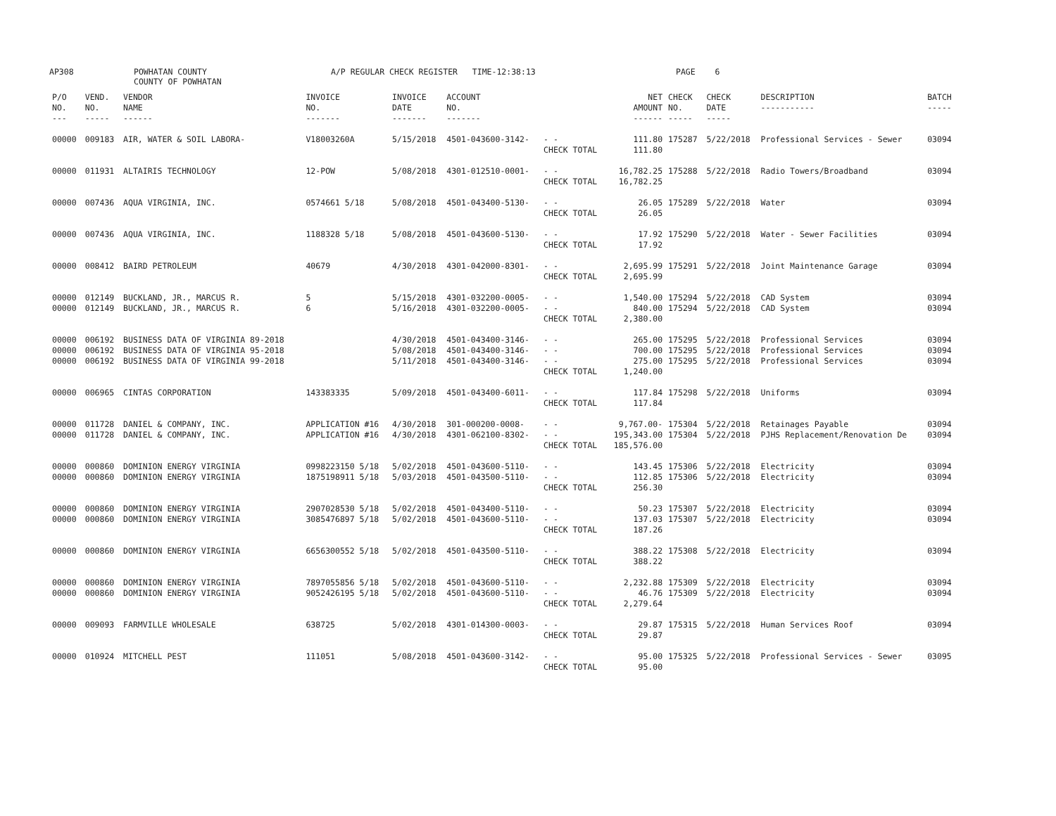AP308 POWHATAN COUNTY
COUNTY OF POWHATAN A/P REGULAR CHECK REGISTER TIME-12:38:13 PAGE 6
| P/O NO. --- | VEND. NO. ----- | VENDOR NAME ------ | INVOICE NO. ------- | INVOICE DATE ------- | ACCOUNT NO. ------- | | NET AMOUNT ------ | CHECK NO. ----- | CHECK DATE ----- | DESCRIPTION ----------- | BATCH ----- |
| --- | --- | --- | --- | --- | --- | --- | --- | --- | --- | --- | --- |
| 00000 | 009183 | AIR, WATER & SOIL LABORA- | V18003260A | 5/15/2018 | 4501-043600-3142- | - - CHECK TOTAL | 111.80 111.80 | 175287 | 5/22/2018 | Professional Services - Sewer | 03094 |
| 00000 | 011931 | ALTAIRIS TECHNOLOGY | 12-POW | 5/08/2018 | 4301-012510-0001- | - - CHECK TOTAL | 16,782.25 16,782.25 | 175288 | 5/22/2018 | Radio Towers/Broadband | 03094 |
| 00000 | 007436 | AQUA VIRGINIA, INC. | 0574661 5/18 | 5/08/2018 | 4501-043400-5130- | - - CHECK TOTAL | 26.05 26.05 | 175289 | 5/22/2018 | Water | 03094 |
| 00000 | 007436 | AQUA VIRGINIA, INC. | 1188328 5/18 | 5/08/2018 | 4501-043600-5130- | - - CHECK TOTAL | 17.92 17.92 | 175290 | 5/22/2018 | Water - Sewer Facilities | 03094 |
| 00000 | 008412 | BAIRD PETROLEUM | 40679 | 4/30/2018 | 4301-042000-8301- | - - CHECK TOTAL | 2,695.99 2,695.99 | 175291 | 5/22/2018 | Joint Maintenance Garage | 03094 |
| 00000 00000 | 012149 012149 | BUCKLAND, JR., MARCUS R. BUCKLAND, JR., MARCUS R. | 5 6 | 5/15/2018 5/16/2018 | 4301-032200-0005- 4301-032200-0005- | - - - - CHECK TOTAL | 1,540.00 840.00 2,380.00 | 175294 175294 | 5/22/2018 5/22/2018 | CAD System CAD System | 03094 03094 |
| 00000 00000 00000 | 006192 006192 006192 | BUSINESS DATA OF VIRGINIA 89-2018 BUSINESS DATA OF VIRGINIA 95-2018 BUSINESS DATA OF VIRGINIA 99-2018 | | 4/30/2018 5/08/2018 5/11/2018 | 4501-043400-3146- 4501-043400-3146- 4501-043400-3146- | - - - - - - CHECK TOTAL | 265.00 700.00 275.00 1,240.00 | 175295 175295 175295 | 5/22/2018 5/22/2018 5/22/2018 | Professional Services Professional Services Professional Services | 03094 03094 03094 |
| 00000 | 006965 | CINTAS CORPORATION | 143383335 | 5/09/2018 | 4501-043400-6011- | - - CHECK TOTAL | 117.84 117.84 | 175298 | 5/22/2018 | Uniforms | 03094 |
| 00000 00000 | 011728 011728 | DANIEL & COMPANY, INC. DANIEL & COMPANY, INC. | APPLICATION #16 APPLICATION #16 | 4/30/2018 4/30/2018 | 301-000200-0008- 4301-062100-8302- | - - - - CHECK TOTAL | 9,767.00- 195,343.00 185,576.00 | 175304 175304 | 5/22/2018 5/22/2018 | Retainages Payable PJHS Replacement/Renovation De | 03094 03094 |
| 00000 00000 | 000860 000860 | DOMINION ENERGY VIRGINIA DOMINION ENERGY VIRGINIA | 0998223150 5/18 1875198911 5/18 | 5/02/2018 5/03/2018 | 4501-043600-5110- 4501-043500-5110- | - - - - CHECK TOTAL | 143.45 112.85 256.30 | 175306 175306 | 5/22/2018 5/22/2018 | Electricity Electricity | 03094 03094 |
| 00000 00000 | 000860 000860 | DOMINION ENERGY VIRGINIA DOMINION ENERGY VIRGINIA | 2907028530 5/18 3085476897 5/18 | 5/02/2018 5/02/2018 | 4501-043400-5110- 4501-043600-5110- | - - - - CHECK TOTAL | 50.23 137.03 187.26 | 175307 175307 | 5/22/2018 5/22/2018 | Electricity Electricity | 03094 03094 |
| 00000 | 000860 | DOMINION ENERGY VIRGINIA | 6656300552 5/18 | 5/02/2018 | 4501-043500-5110- | - - CHECK TOTAL | 388.22 388.22 | 175308 | 5/22/2018 | Electricity | 03094 |
| 00000 00000 | 000860 000860 | DOMINION ENERGY VIRGINIA DOMINION ENERGY VIRGINIA | 7897055856 5/18 9052426195 5/18 | 5/02/2018 5/02/2018 | 4501-043600-5110- 4501-043600-5110- | - - - - CHECK TOTAL | 2,232.88 46.76 2,279.64 | 175309 175309 | 5/22/2018 5/22/2018 | Electricity Electricity | 03094 03094 |
| 00000 | 009093 | FARMVILLE WHOLESALE | 638725 | 5/02/2018 | 4301-014300-0003- | - - CHECK TOTAL | 29.87 29.87 | 175315 | 5/22/2018 | Human Services Roof | 03094 |
| 00000 | 010924 | MITCHELL PEST | 111051 | 5/08/2018 | 4501-043600-3142- | - - CHECK TOTAL | 95.00 95.00 | 175325 | 5/22/2018 | Professional Services - Sewer | 03095 |